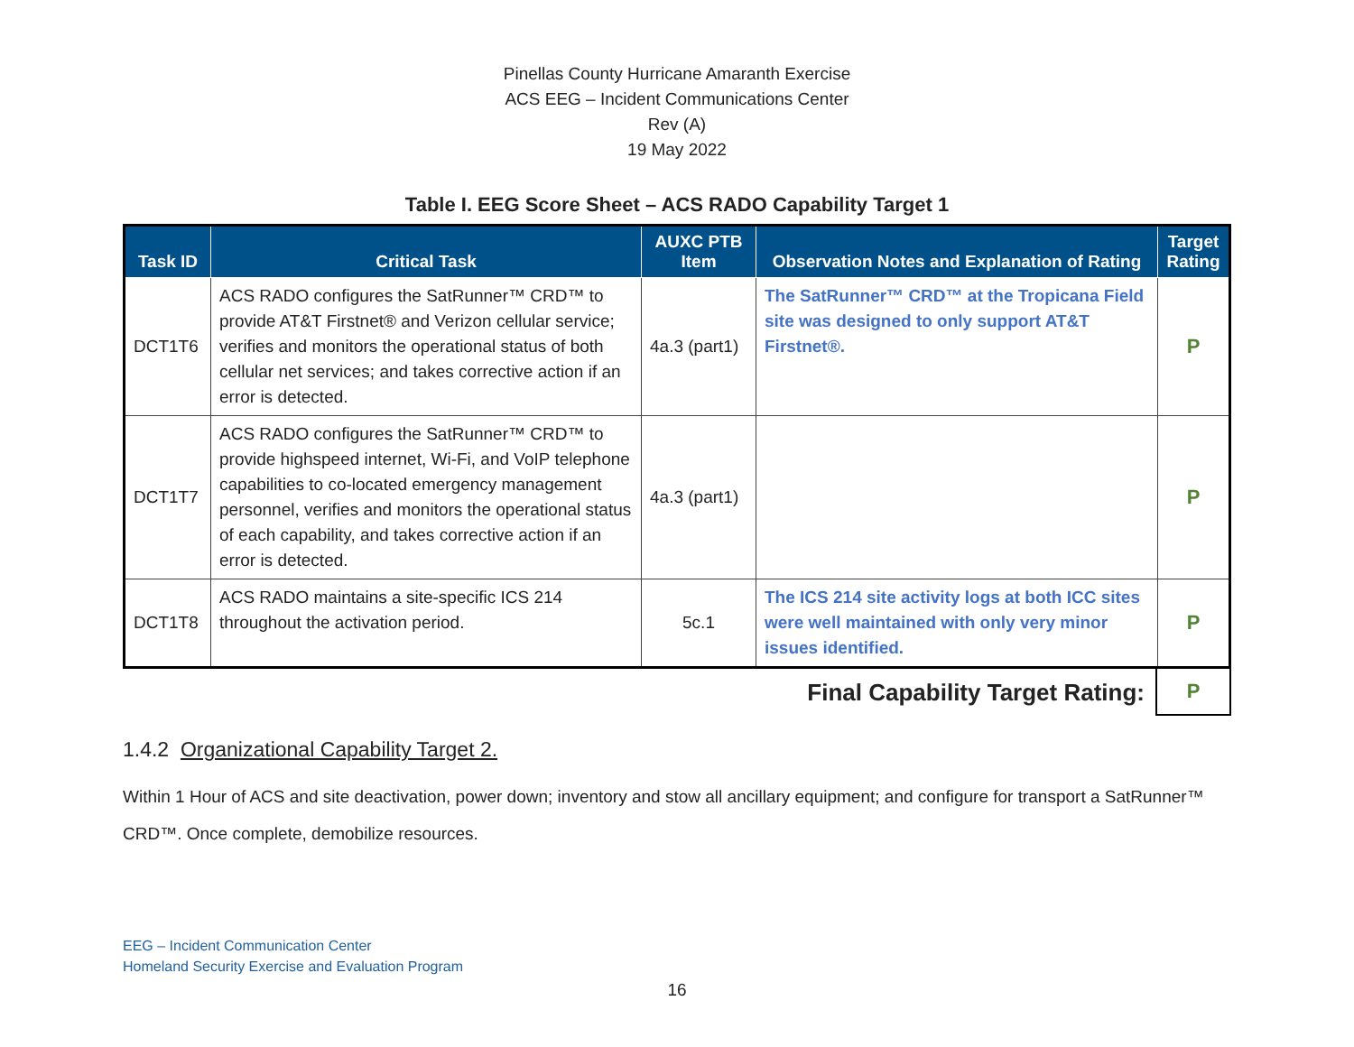Pinellas County Hurricane Amaranth Exercise
ACS EEG – Incident Communications Center
Rev (A)
19 May 2022
Table I. EEG Score Sheet – ACS RADO Capability Target 1
| Task ID | Critical Task | AUXC PTB Item | Observation Notes and Explanation of Rating | Target Rating |
| --- | --- | --- | --- | --- |
| DCT1T6 | ACS RADO configures the SatRunner™ CRD™ to provide AT&T Firstnet® and Verizon cellular service; verifies and monitors the operational status of both cellular net services; and takes corrective action if an error is detected. | 4a.3 (part1) | The SatRunner™ CRD™ at the Tropicana Field site was designed to only support AT&T Firstnet®. | P |
| DCT1T7 | ACS RADO configures the SatRunner™ CRD™ to provide highspeed internet, Wi-Fi, and VoIP telephone capabilities to co-located emergency management personnel, verifies and monitors the operational status of each capability, and takes corrective action if an error is detected. | 4a.3 (part1) | | P |
| DCT1T8 | ACS RADO maintains a site-specific ICS 214 throughout the activation period. | 5c.1 | The ICS 214 site activity logs at both ICC sites were well maintained with only very minor issues identified. | P |
Final Capability Target Rating:
P
1.4.2 Organizational Capability Target 2.
Within 1 Hour of ACS and site deactivation, power down; inventory and stow all ancillary equipment; and configure for transport a SatRunner™ CRD™. Once complete, demobilize resources.
EEG – Incident Communication Center
Homeland Security Exercise and Evaluation Program
16